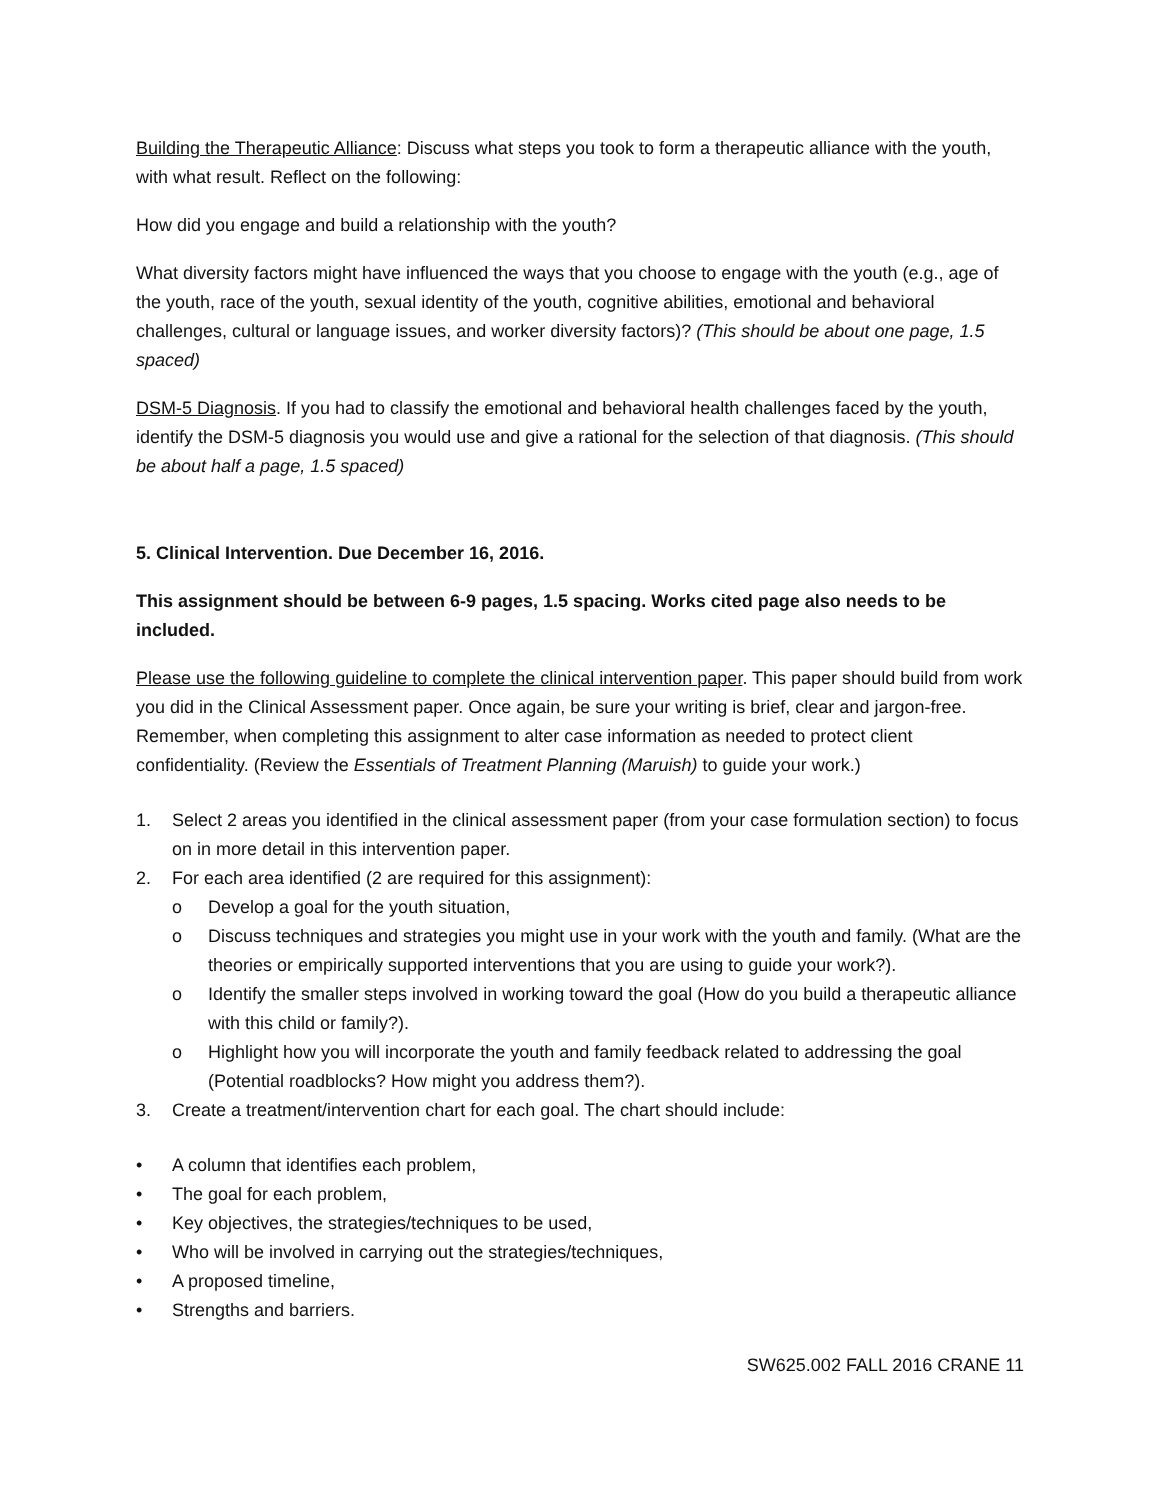Building the Therapeutic Alliance: Discuss what steps you took to form a therapeutic alliance with the youth, with what result. Reflect on the following:
How did you engage and build a relationship with the youth?
What diversity factors might have influenced the ways that you choose to engage with the youth (e.g., age of the youth, race of the youth, sexual identity of the youth, cognitive abilities, emotional and behavioral challenges, cultural or language issues, and worker diversity factors)? (This should be about one page, 1.5 spaced)
DSM-5 Diagnosis. If you had to classify the emotional and behavioral health challenges faced by the youth, identify the DSM-5 diagnosis you would use and give a rational for the selection of that diagnosis. (This should be about half a page, 1.5 spaced)
5. Clinical Intervention. Due December 16, 2016.
This assignment should be between 6-9 pages, 1.5 spacing. Works cited page also needs to be included.
Please use the following guideline to complete the clinical intervention paper. This paper should build from work you did in the Clinical Assessment paper. Once again, be sure your writing is brief, clear and jargon-free. Remember, when completing this assignment to alter case information as needed to protect client confidentiality. (Review the Essentials of Treatment Planning (Maruish) to guide your work.)
1. Select 2 areas you identified in the clinical assessment paper (from your case formulation section) to focus on in more detail in this intervention paper.
2. For each area identified (2 are required for this assignment):
o Develop a goal for the youth situation,
o Discuss techniques and strategies you might use in your work with the youth and family. (What are the theories or empirically supported interventions that you are using to guide your work?).
o Identify the smaller steps involved in working toward the goal (How do you build a therapeutic alliance with this child or family?).
o Highlight how you will incorporate the youth and family feedback related to addressing the goal (Potential roadblocks? How might you address them?).
3. Create a treatment/intervention chart for each goal. The chart should include:
• A column that identifies each problem,
• The goal for each problem,
• Key objectives, the strategies/techniques to be used,
• Who will be involved in carrying out the strategies/techniques,
• A proposed timeline,
• Strengths and barriers.
SW625.002 FALL 2016 CRANE 11